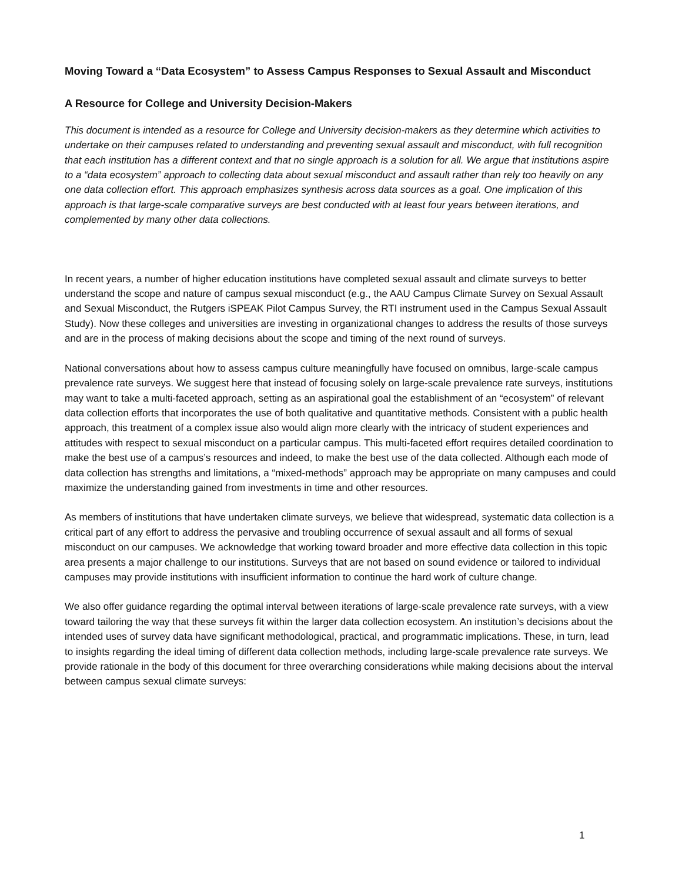Moving Toward a “Data Ecosystem” to Assess Campus Responses to Sexual Assault and Misconduct
A Resource for College and University Decision-Makers
This document is intended as a resource for College and University decision-makers as they determine which activities to undertake on their campuses related to understanding and preventing sexual assault and misconduct, with full recognition that each institution has a different context and that no single approach is a solution for all. We argue that institutions aspire to a “data ecosystem” approach to collecting data about sexual misconduct and assault rather than rely too heavily on any one data collection effort. This approach emphasizes synthesis across data sources as a goal. One implication of this approach is that large-scale comparative surveys are best conducted with at least four years between iterations, and complemented by many other data collections.
In recent years, a number of higher education institutions have completed sexual assault and climate surveys to better understand the scope and nature of campus sexual misconduct (e.g., the AAU Campus Climate Survey on Sexual Assault and Sexual Misconduct, the Rutgers iSPEAK Pilot Campus Survey, the RTI instrument used in the Campus Sexual Assault Study). Now these colleges and universities are investing in organizational changes to address the results of those surveys and are in the process of making decisions about the scope and timing of the next round of surveys.
National conversations about how to assess campus culture meaningfully have focused on omnibus, large-scale campus prevalence rate surveys. We suggest here that instead of focusing solely on large-scale prevalence rate surveys, institutions may want to take a multi-faceted approach, setting as an aspirational goal the establishment of an “ecosystem” of relevant data collection efforts that incorporates the use of both qualitative and quantitative methods. Consistent with a public health approach, this treatment of a complex issue also would align more clearly with the intricacy of student experiences and attitudes with respect to sexual misconduct on a particular campus. This multi-faceted effort requires detailed coordination to make the best use of a campus’s resources and indeed, to make the best use of the data collected. Although each mode of data collection has strengths and limitations, a “mixed-methods” approach may be appropriate on many campuses and could maximize the understanding gained from investments in time and other resources.
As members of institutions that have undertaken climate surveys, we believe that widespread, systematic data collection is a critical part of any effort to address the pervasive and troubling occurrence of sexual assault and all forms of sexual misconduct on our campuses. We acknowledge that working toward broader and more effective data collection in this topic area presents a major challenge to our institutions. Surveys that are not based on sound evidence or tailored to individual campuses may provide institutions with insufficient information to continue the hard work of culture change.
We also offer guidance regarding the optimal interval between iterations of large-scale prevalence rate surveys, with a view toward tailoring the way that these surveys fit within the larger data collection ecosystem. An institution’s decisions about the intended uses of survey data have significant methodological, practical, and programmatic implications. These, in turn, lead to insights regarding the ideal timing of different data collection methods, including large-scale prevalence rate surveys. We provide rationale in the body of this document for three overarching considerations while making decisions about the interval between campus sexual climate surveys:
1